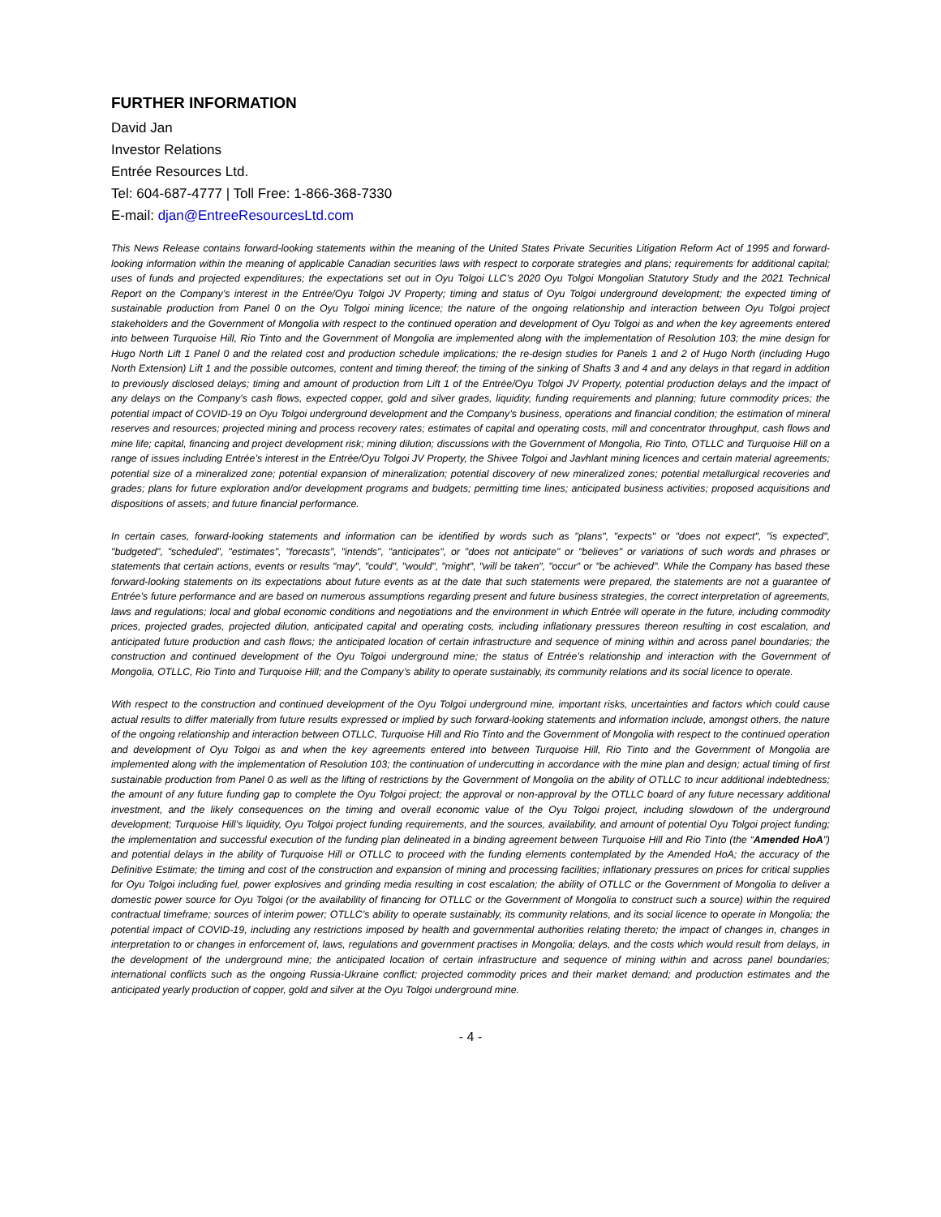FURTHER INFORMATION
David Jan
Investor Relations
Entrée Resources Ltd.
Tel: 604-687-4777 | Toll Free: 1-866-368-7330
E-mail: djan@EntreeResourcesLtd.com
This News Release contains forward-looking statements within the meaning of the United States Private Securities Litigation Reform Act of 1995 and forward-looking information within the meaning of applicable Canadian securities laws with respect to corporate strategies and plans; requirements for additional capital; uses of funds and projected expenditures; the expectations set out in Oyu Tolgoi LLC’s 2020 Oyu Tolgoi Mongolian Statutory Study and the 2021 Technical Report on the Company’s interest in the Entrée/Oyu Tolgoi JV Property; timing and status of Oyu Tolgoi underground development; the expected timing of sustainable production from Panel 0 on the Oyu Tolgoi mining licence; the nature of the ongoing relationship and interaction between Oyu Tolgoi project stakeholders and the Government of Mongolia with respect to the continued operation and development of Oyu Tolgoi as and when the key agreements entered into between Turquoise Hill, Rio Tinto and the Government of Mongolia are implemented along with the implementation of Resolution 103; the mine design for Hugo North Lift 1 Panel 0 and the related cost and production schedule implications; the re-design studies for Panels 1 and 2 of Hugo North (including Hugo North Extension) Lift 1 and the possible outcomes, content and timing thereof; the timing of the sinking of Shafts 3 and 4 and any delays in that regard in addition to previously disclosed delays; timing and amount of production from Lift 1 of the Entrée/Oyu Tolgoi JV Property, potential production delays and the impact of any delays on the Company’s cash flows, expected copper, gold and silver grades, liquidity, funding requirements and planning; future commodity prices; the potential impact of COVID-19 on Oyu Tolgoi underground development and the Company’s business, operations and financial condition; the estimation of mineral reserves and resources; projected mining and process recovery rates; estimates of capital and operating costs, mill and concentrator throughput, cash flows and mine life; capital, financing and project development risk; mining dilution; discussions with the Government of Mongolia, Rio Tinto, OTLLC and Turquoise Hill on a range of issues including Entrée’s interest in the Entrée/Oyu Tolgoi JV Property, the Shivee Tolgoi and Javhlant mining licences and certain material agreements; potential size of a mineralized zone; potential expansion of mineralization; potential discovery of new mineralized zones; potential metallurgical recoveries and grades; plans for future exploration and/or development programs and budgets; permitting time lines; anticipated business activities; proposed acquisitions and dispositions of assets; and future financial performance.
In certain cases, forward-looking statements and information can be identified by words such as "plans", "expects" or "does not expect", "is expected", "budgeted", "scheduled", "estimates", "forecasts", "intends", "anticipates", or "does not anticipate" or "believes" or variations of such words and phrases or statements that certain actions, events or results "may", "could", "would", "might", "will be taken", "occur" or "be achieved". While the Company has based these forward-looking statements on its expectations about future events as at the date that such statements were prepared, the statements are not a guarantee of Entrée’s future performance and are based on numerous assumptions regarding present and future business strategies, the correct interpretation of agreements, laws and regulations; local and global economic conditions and negotiations and the environment in which Entrée will operate in the future, including commodity prices, projected grades, projected dilution, anticipated capital and operating costs, including inflationary pressures thereon resulting in cost escalation, and anticipated future production and cash flows; the anticipated location of certain infrastructure and sequence of mining within and across panel boundaries; the construction and continued development of the Oyu Tolgoi underground mine; the status of Entrée’s relationship and interaction with the Government of Mongolia, OTLLC, Rio Tinto and Turquoise Hill; and the Company’s ability to operate sustainably, its community relations and its social licence to operate.
With respect to the construction and continued development of the Oyu Tolgoi underground mine, important risks, uncertainties and factors which could cause actual results to differ materially from future results expressed or implied by such forward-looking statements and information include, amongst others, the nature of the ongoing relationship and interaction between OTLLC, Turquoise Hill and Rio Tinto and the Government of Mongolia with respect to the continued operation and development of Oyu Tolgoi as and when the key agreements entered into between Turquoise Hill, Rio Tinto and the Government of Mongolia are implemented along with the implementation of Resolution 103; the continuation of undercutting in accordance with the mine plan and design; actual timing of first sustainable production from Panel 0 as well as the lifting of restrictions by the Government of Mongolia on the ability of OTLLC to incur additional indebtedness; the amount of any future funding gap to complete the Oyu Tolgoi project; the approval or non-approval by the OTLLC board of any future necessary additional investment, and the likely consequences on the timing and overall economic value of the Oyu Tolgoi project, including slowdown of the underground development; Turquoise Hill’s liquidity, Oyu Tolgoi project funding requirements, and the sources, availability, and amount of potential Oyu Tolgoi project funding; the implementation and successful execution of the funding plan delineated in a binding agreement between Turquoise Hill and Rio Tinto (the “Amended HoA”) and potential delays in the ability of Turquoise Hill or OTLLC to proceed with the funding elements contemplated by the Amended HoA; the accuracy of the Definitive Estimate; the timing and cost of the construction and expansion of mining and processing facilities; inflationary pressures on prices for critical supplies for Oyu Tolgoi including fuel, power explosives and grinding media resulting in cost escalation; the ability of OTLLC or the Government of Mongolia to deliver a domestic power source for Oyu Tolgoi (or the availability of financing for OTLLC or the Government of Mongolia to construct such a source) within the required contractual timeframe; sources of interim power; OTLLC’s ability to operate sustainably, its community relations, and its social licence to operate in Mongolia; the potential impact of COVID-19, including any restrictions imposed by health and governmental authorities relating thereto; the impact of changes in, changes in interpretation to or changes in enforcement of, laws, regulations and government practises in Mongolia; delays, and the costs which would result from delays, in the development of the underground mine; the anticipated location of certain infrastructure and sequence of mining within and across panel boundaries; international conflicts such as the ongoing Russia-Ukraine conflict; projected commodity prices and their market demand; and production estimates and the anticipated yearly production of copper, gold and silver at the Oyu Tolgoi underground mine.
- 4 -